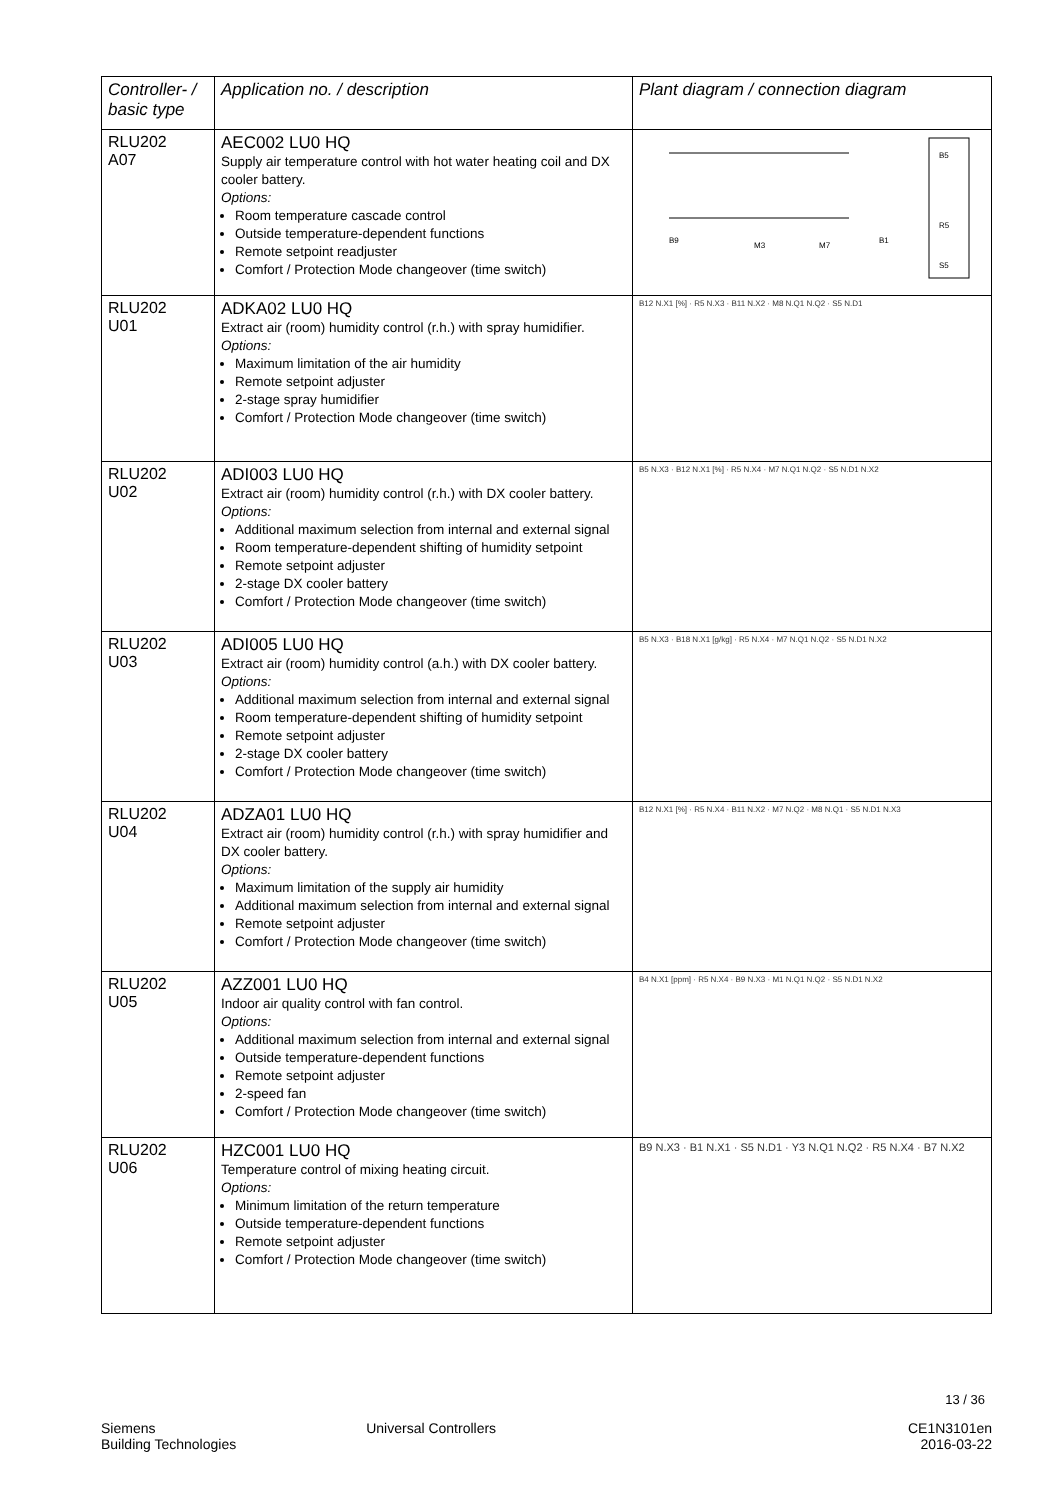| Controller- / basic type | Application no. / description | Plant diagram / connection diagram |
| --- | --- | --- |
| RLU202 A07 | AEC002 LU0 HQ Supply air temperature control with hot water heating coil and DX cooler battery. Options: Room temperature cascade control Outside temperature-dependent functions Remote setpoint readjuster Comfort / Protection Mode changeover (time switch) | B5 R5 B1 M3 M7 B9 S5 |
| RLU202 U01 | ADKA02 LU0 HQ Extract air (room) humidity control (r.h.) with spray humidifier. Options: Maximum limitation of the air humidity Remote setpoint adjuster 2-stage spray humidifier Comfort / Protection Mode changeover (time switch) | B12 N.X1 [%] · R5 N.X3 · B11 N.X2 · M8 N.Q1 N.Q2 · S5 N.D1 |
| RLU202 U02 | ADI003 LU0 HQ Extract air (room) humidity control (r.h.) with DX cooler battery. Options: Additional maximum selection from internal and external signal Room temperature-dependent shifting of humidity setpoint Remote setpoint adjuster 2-stage DX cooler battery Comfort / Protection Mode changeover (time switch) | B5 N.X3 · B12 N.X1 [%] · R5 N.X4 · M7 N.Q1 N.Q2 · S5 N.D1 N.X2 |
| RLU202 U03 | ADI005 LU0 HQ Extract air (room) humidity control (a.h.) with DX cooler battery. Options: Additional maximum selection from internal and external signal Room temperature-dependent shifting of humidity setpoint Remote setpoint adjuster 2-stage DX cooler battery Comfort / Protection Mode changeover (time switch) | B5 N.X3 · B18 N.X1 [g/kg] · R5 N.X4 · M7 N.Q1 N.Q2 · S5 N.D1 N.X2 |
| RLU202 U04 | ADZA01 LU0 HQ Extract air (room) humidity control (r.h.) with spray humidifier and DX cooler battery. Options: Maximum limitation of the supply air humidity Additional maximum selection from internal and external signal Remote setpoint adjuster Comfort / Protection Mode changeover (time switch) | B12 N.X1 [%] · R5 N.X4 · B11 N.X2 · M7 N.Q2 · M8 N.Q1 · S5 N.D1 N.X3 |
| RLU202 U05 | AZZ001 LU0 HQ Indoor air quality control with fan control. Options: Additional maximum selection from internal and external signal Outside temperature-dependent functions Remote setpoint adjuster 2-speed fan Comfort / Protection Mode changeover (time switch) | B4 N.X1 [ppm] · R5 N.X4 · B9 N.X3 · M1 N.Q1 N.Q2 · S5 N.D1 N.X2 |
| RLU202 U06 | HZC001 LU0 HQ Temperature control of mixing heating circuit. Options: Minimum limitation of the return temperature Outside temperature-dependent functions Remote setpoint adjuster Comfort / Protection Mode changeover (time switch) | B9 N.X3 · B1 N.X1 · S5 N.D1 · Y3 N.Q1 N.Q2 · R5 N.X4 · B7 N.X2 |
13 / 36
Siemens
Building Technologies
Universal Controllers CE1N3101en
2016-03-22